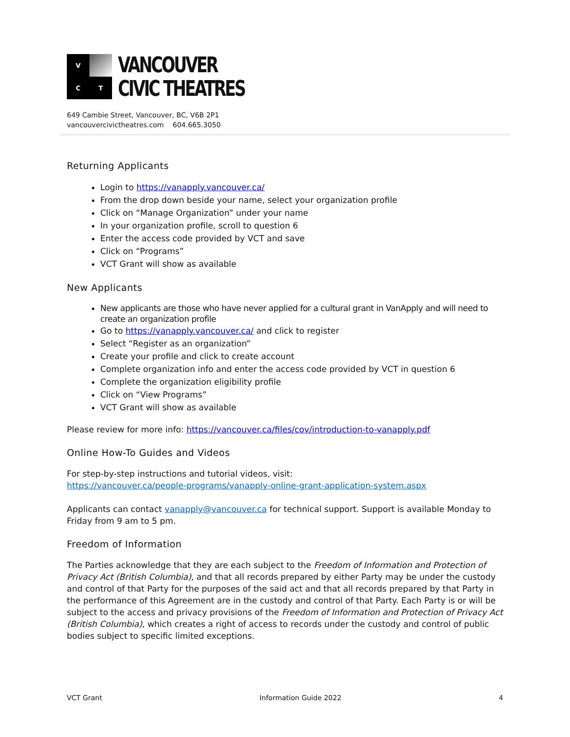V
C
T
VANCOUVER
CIVIC THEATRES
649 Cambie Street, Vancouver, BC, V6B 2P1
vancouvercivictheatres.com 604.665.3050
Returning Applicants
Login to https://vanapply.vancouver.ca/
From the drop down beside your name, select your organization profile
Click on “Manage Organization” under your name
In your organization profile, scroll to question 6
Enter the access code provided by VCT and save
Click on “Programs”
VCT Grant will show as available
New Applicants
New applicants are those who have never applied for a cultural grant in VanApply and will need to create an organization profile
Go to https://vanapply.vancouver.ca/ and click to register
Select “Register as an organization”
Create your profile and click to create account
Complete organization info and enter the access code provided by VCT in question 6
Complete the organization eligibility profile
Click on “View Programs”
VCT Grant will show as available
Please review for more info: https://vancouver.ca/files/cov/introduction-to-vanapply.pdf
Online How-To Guides and Videos
For step-by-step instructions and tutorial videos, visit:
https://vancouver.ca/people-programs/vanapply-online-grant-application-system.aspx
Applicants can contact vanapply@vancouver.ca for technical support. Support is available Monday to Friday from 9 am to 5 pm.
Freedom of Information
The Parties acknowledge that they are each subject to the Freedom of Information and Protection of Privacy Act (British Columbia), and that all records prepared by either Party may be under the custody and control of that Party for the purposes of the said act and that all records prepared by that Party in the performance of this Agreement are in the custody and control of that Party. Each Party is or will be subject to the access and privacy provisions of the Freedom of Information and Protection of Privacy Act (British Columbia), which creates a right of access to records under the custody and control of public bodies subject to specific limited exceptions.
VCT Grant Information Guide 2022 4